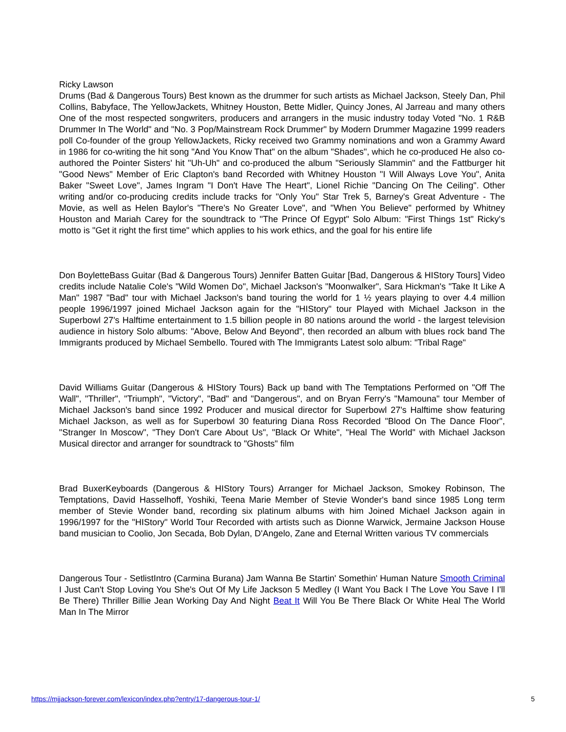Ricky Lawson
Drums (Bad & Dangerous Tours) Best known as the drummer for such artists as Michael Jackson, Steely Dan, Phil Collins, Babyface, The YellowJackets, Whitney Houston, Bette Midler, Quincy Jones, Al Jarreau and many others One of the most respected songwriters, producers and arrangers in the music industry today Voted "No. 1 R&B Drummer In The World" and "No. 3 Pop/Mainstream Rock Drummer" by Modern Drummer Magazine 1999 readers poll Co-founder of the group YellowJackets, Ricky received two Grammy nominations and won a Grammy Award in 1986 for co-writing the hit song "And You Know That" on the album "Shades", which he co-produced He also co-authored the Pointer Sisters' hit "Uh-Uh" and co-produced the album "Seriously Slammin" and the Fattburger hit "Good News" Member of Eric Clapton's band Recorded with Whitney Houston "I Will Always Love You", Anita Baker "Sweet Love", James Ingram "I Don't Have The Heart", Lionel Richie "Dancing On The Ceiling". Other writing and/or co-producing credits include tracks for "Only You" Star Trek 5, Barney's Great Adventure - The Movie, as well as Helen Baylor's "There's No Greater Love", and "When You Believe" performed by Whitney Houston and Mariah Carey for the soundtrack to "The Prince Of Egypt" Solo Album: "First Things 1st" Ricky's motto is "Get it right the first time" which applies to his work ethics, and the goal for his entire life
Don BoyletteBass Guitar (Bad & Dangerous Tours) Jennifer Batten Guitar [Bad, Dangerous & HIStory Tours] Video credits include Natalie Cole's "Wild Women Do", Michael Jackson's "Moonwalker", Sara Hickman's "Take It Like A Man" 1987 "Bad" tour with Michael Jackson's band touring the world for 1 ½ years playing to over 4.4 million people 1996/1997 joined Michael Jackson again for the "HIStory" tour Played with Michael Jackson in the Superbowl 27's Halftime entertainment to 1.5 billion people in 80 nations around the world - the largest television audience in history Solo albums: "Above, Below And Beyond", then recorded an album with blues rock band The Immigrants produced by Michael Sembello. Toured with The Immigrants Latest solo album: "Tribal Rage"
David Williams Guitar (Dangerous & HIStory Tours) Back up band with The Temptations Performed on "Off The Wall", "Thriller", "Triumph", "Victory", "Bad" and "Dangerous", and on Bryan Ferry's "Mamouna" tour Member of Michael Jackson's band since 1992 Producer and musical director for Superbowl 27's Halftime show featuring Michael Jackson, as well as for Superbowl 30 featuring Diana Ross Recorded "Blood On The Dance Floor", "Stranger In Moscow", "They Don't Care About Us", "Black Or White", "Heal The World" with Michael Jackson Musical director and arranger for soundtrack to "Ghosts" film
Brad BuxerKeyboards (Dangerous & HIStory Tours) Arranger for Michael Jackson, Smokey Robinson, The Temptations, David Hasselhoff, Yoshiki, Teena Marie Member of Stevie Wonder's band since 1985 Long term member of Stevie Wonder band, recording six platinum albums with him Joined Michael Jackson again in 1996/1997 for the "HIStory" World Tour Recorded with artists such as Dionne Warwick, Jermaine Jackson House band musician to Coolio, Jon Secada, Bob Dylan, D'Angelo, Zane and Eternal Written various TV commercials
Dangerous Tour - SetlistIntro (Carmina Burana) Jam Wanna Be Startin' Somethin' Human Nature Smooth Criminal I Just Can't Stop Loving You She's Out Of My Life Jackson 5 Medley (I Want You Back I The Love You Save I I'll Be There) Thriller Billie Jean Working Day And Night Beat It Will You Be There Black Or White Heal The World Man In The Mirror
https://mjjackson-forever.com/lexicon/index.php?entry/17-dangerous-tour-1/ 5